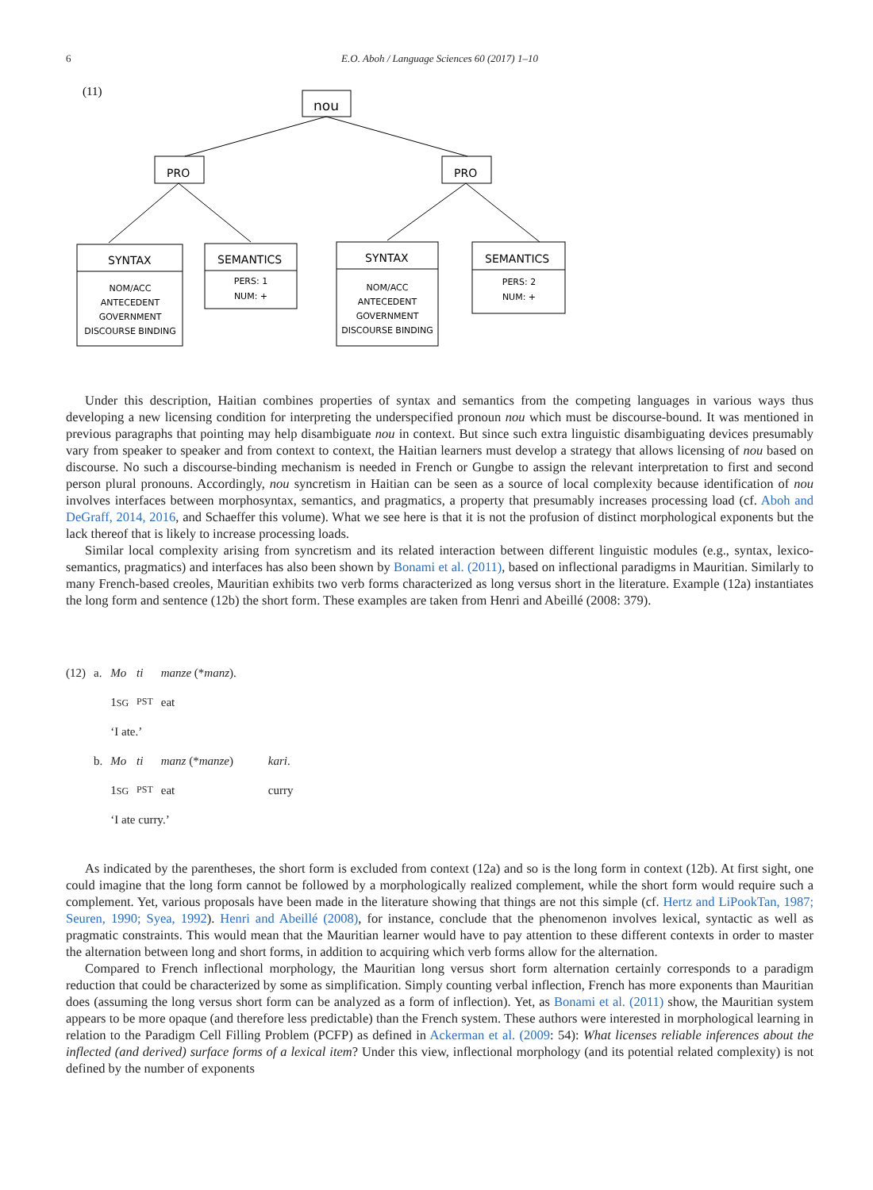6
E.O. Aboh / Language Sciences 60 (2017) 1–10
(11)
nou
PRO
PRO
SYNTAX
NOM/ACC
ANTECEDENT
GOVERNMENT
DISCOURSE BINDING
SEMANTICS
PERS: 1
NUM: +
SYNTAX
NOM/ACC
ANTECEDENT
GOVERNMENT
DISCOURSE BINDING
SEMANTICS
PERS: 2
NUM: +
Under this description, Haitian combines properties of syntax and semantics from the competing languages in various ways thus developing a new licensing condition for interpreting the underspecified pronoun nou which must be discourse-bound. It was mentioned in previous paragraphs that pointing may help disambiguate nou in context. But since such extra linguistic disambiguating devices presumably vary from speaker to speaker and from context to context, the Haitian learners must develop a strategy that allows licensing of nou based on discourse. No such a discourse-binding mechanism is needed in French or Gungbe to assign the relevant interpretation to first and second person plural pronouns. Accordingly, nou syncretism in Haitian can be seen as a source of local complexity because identification of nou involves interfaces between morphosyntax, semantics, and pragmatics, a property that presumably increases processing load (cf. Aboh and DeGraff, 2014, 2016, and Schaeffer this volume). What we see here is that it is not the profusion of distinct morphological exponents but the lack thereof that is likely to increase processing loads.
Similar local complexity arising from syncretism and its related interaction between different linguistic modules (e.g., syntax, lexico-semantics, pragmatics) and interfaces has also been shown by Bonami et al. (2011), based on inflectional paradigms in Mauritian. Similarly to many French-based creoles, Mauritian exhibits two verb forms characterized as long versus short in the literature. Example (12a) instantiates the long form and sentence (12b) the short form. These examples are taken from Henri and Abeillé (2008: 379).
| (12) | a. | Mo | ti | manze (* manz ). | |
| | | 1 SG | PST | eat | |
| | | ‘I ate.’ | | | |
| | b. | Mo | ti | manz (* manze ) | kari . |
| | | 1 SG | PST | eat | curry |
| | | ‘I ate curry.’ | | | |
As indicated by the parentheses, the short form is excluded from context (12a) and so is the long form in context (12b). At first sight, one could imagine that the long form cannot be followed by a morphologically realized complement, while the short form would require such a complement. Yet, various proposals have been made in the literature showing that things are not this simple (cf. Hertz and LiPookTan, 1987; Seuren, 1990; Syea, 1992). Henri and Abeillé (2008), for instance, conclude that the phenomenon involves lexical, syntactic as well as pragmatic constraints. This would mean that the Mauritian learner would have to pay attention to these different contexts in order to master the alternation between long and short forms, in addition to acquiring which verb forms allow for the alternation.
Compared to French inflectional morphology, the Mauritian long versus short form alternation certainly corresponds to a paradigm reduction that could be characterized by some as simplification. Simply counting verbal inflection, French has more exponents than Mauritian does (assuming the long versus short form can be analyzed as a form of inflection). Yet, as Bonami et al. (2011) show, the Mauritian system appears to be more opaque (and therefore less predictable) than the French system. These authors were interested in morphological learning in relation to the Paradigm Cell Filling Problem (PCFP) as defined in Ackerman et al. (2009: 54): What licenses reliable inferences about the inflected (and derived) surface forms of a lexical item? Under this view, inflectional morphology (and its potential related complexity) is not defined by the number of exponents